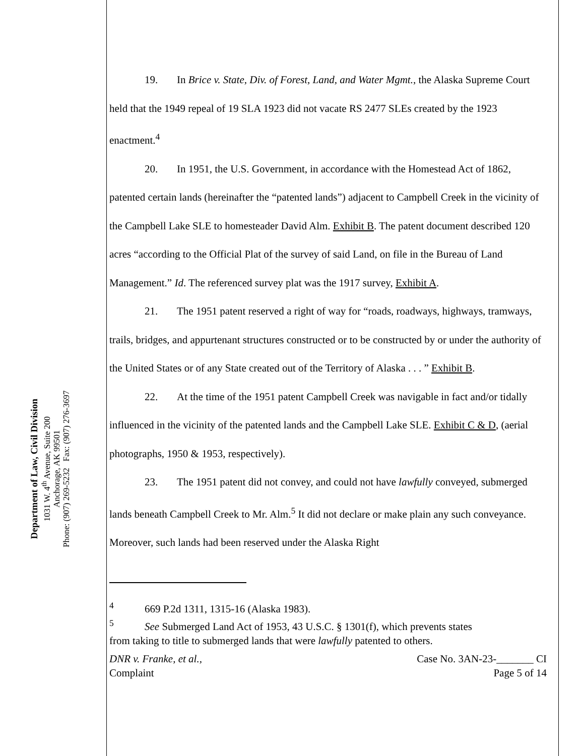Department of Law, Civil Division
1031 W. 4<sup>th</sup> Avenue, Suite 200
Anchorage, AK 99501
Phone: (907) 269-5232 Fax: (907) 276-3697
19. In Brice v. State, Div. of Forest, Land, and Water Mgmt., the Alaska Supreme Court held that the 1949 repeal of 19 SLA 1923 did not vacate RS 2477 SLEs created by the 1923 enactment.<sup>4</sup>
20. In 1951, the U.S. Government, in accordance with the Homestead Act of 1862, patented certain lands (hereinafter the “patented lands”) adjacent to Campbell Creek in the vicinity of the Campbell Lake SLE to homesteader David Alm. Exhibit B. The patent document described 120 acres “according to the Official Plat of the survey of said Land, on file in the Bureau of Land Management.” Id. The referenced survey plat was the 1917 survey, Exhibit A.
21. The 1951 patent reserved a right of way for “roads, roadways, highways, tramways, trails, bridges, and appurtenant structures constructed or to be constructed by or under the authority of the United States or of any State created out of the Territory of Alaska . . . ” Exhibit B.
22. At the time of the 1951 patent Campbell Creek was navigable in fact and/or tidally influenced in the vicinity of the patented lands and the Campbell Lake SLE. Exhibit C & D, (aerial photographs, 1950 & 1953, respectively).
23. The 1951 patent did not convey, and could not have lawfully conveyed, submerged lands beneath Campbell Creek to Mr. Alm.<sup>5</sup> It did not declare or make plain any such conveyance. Moreover, such lands had been reserved under the Alaska Right
<sup>4</sup> 669 P.2d 1311, 1315-16 (Alaska 1983).
<sup>5</sup> See Submerged Land Act of 1953, 43 U.S.C. § 1301(f), which prevents states
from taking to title to submerged lands that were lawfully patented to others.
DNR v. Franke, et al.,
Complaint
Case No. 3AN-23-_______ CI
Page 5 of 14